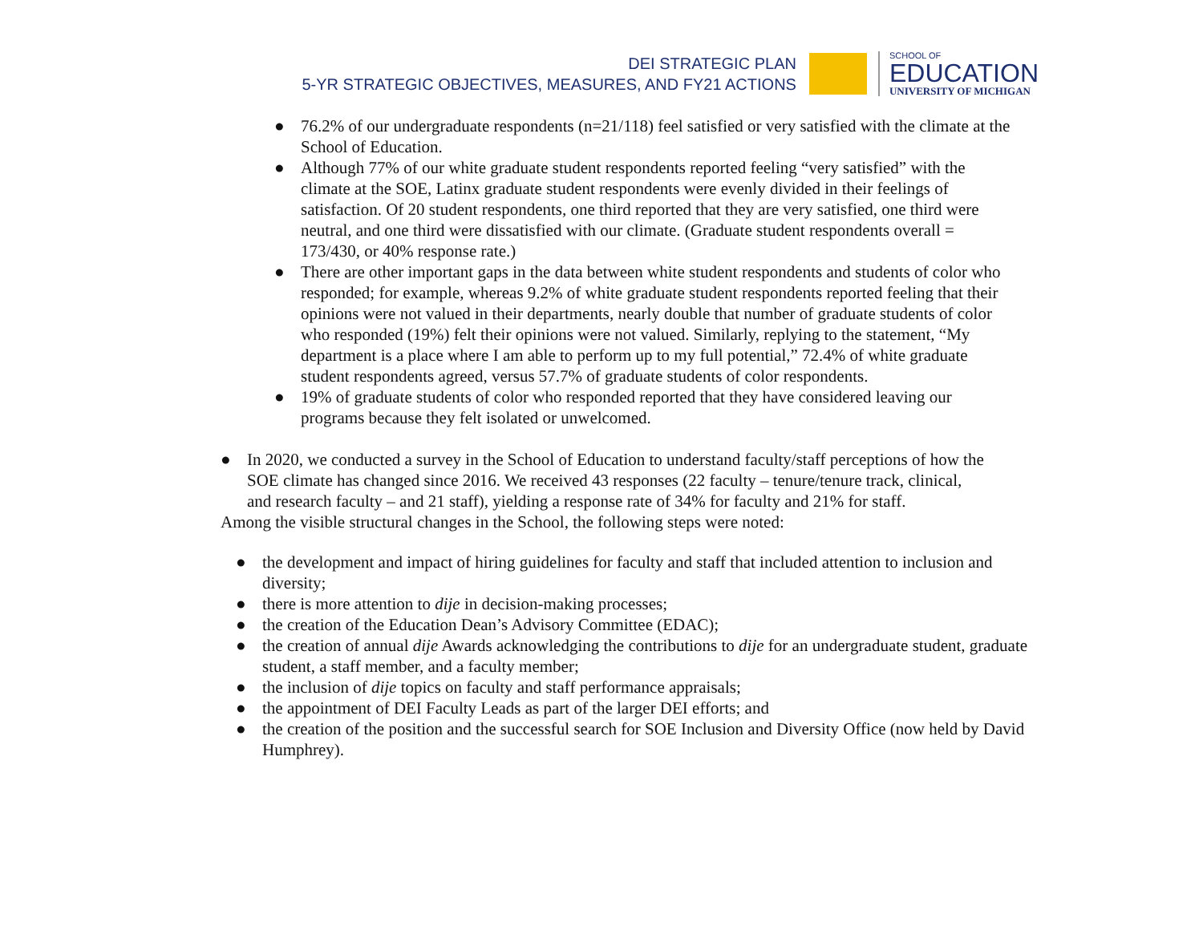DEI STRATEGIC PLAN
5-YR STRATEGIC OBJECTIVES, MEASURES, AND FY21 ACTIONS
SCHOOL OF
EDUCATION
UNIVERSITY OF MICHIGAN
● 76.2% of our undergraduate respondents (n=21/118) feel satisfied or very satisfied with the climate at the School of Education.
● Although 77% of our white graduate student respondents reported feeling “very satisfied” with the climate at the SOE, Latinx graduate student respondents were evenly divided in their feelings of satisfaction. Of 20 student respondents, one third reported that they are very satisfied, one third were neutral, and one third were dissatisfied with our climate. (Graduate student respondents overall = 173/430, or 40% response rate.)
● There are other important gaps in the data between white student respondents and students of color who responded; for example, whereas 9.2% of white graduate student respondents reported feeling that their opinions were not valued in their departments, nearly double that number of graduate students of color who responded (19%) felt their opinions were not valued. Similarly, replying to the statement, “My department is a place where I am able to perform up to my full potential,” 72.4% of white graduate student respondents agreed, versus 57.7% of graduate students of color respondents.
● 19% of graduate students of color who responded reported that they have considered leaving our programs because they felt isolated or unwelcomed.
● In 2020, we conducted a survey in the School of Education to understand faculty/staff perceptions of how the SOE climate has changed since 2016. We received 43 responses (22 faculty – tenure/tenure track, clinical, and research faculty – and 21 staff), yielding a response rate of 34% for faculty and 21% for staff.
Among the visible structural changes in the School, the following steps were noted:
● the development and impact of hiring guidelines for faculty and staff that included attention to inclusion and diversity;
● there is more attention to dije in decision-making processes;
● the creation of the Education Dean’s Advisory Committee (EDAC);
● the creation of annual dije Awards acknowledging the contributions to dije for an undergraduate student, graduate student, a staff member, and a faculty member;
● the inclusion of dije topics on faculty and staff performance appraisals;
● the appointment of DEI Faculty Leads as part of the larger DEI efforts; and
● the creation of the position and the successful search for SOE Inclusion and Diversity Office (now held by David Humphrey).